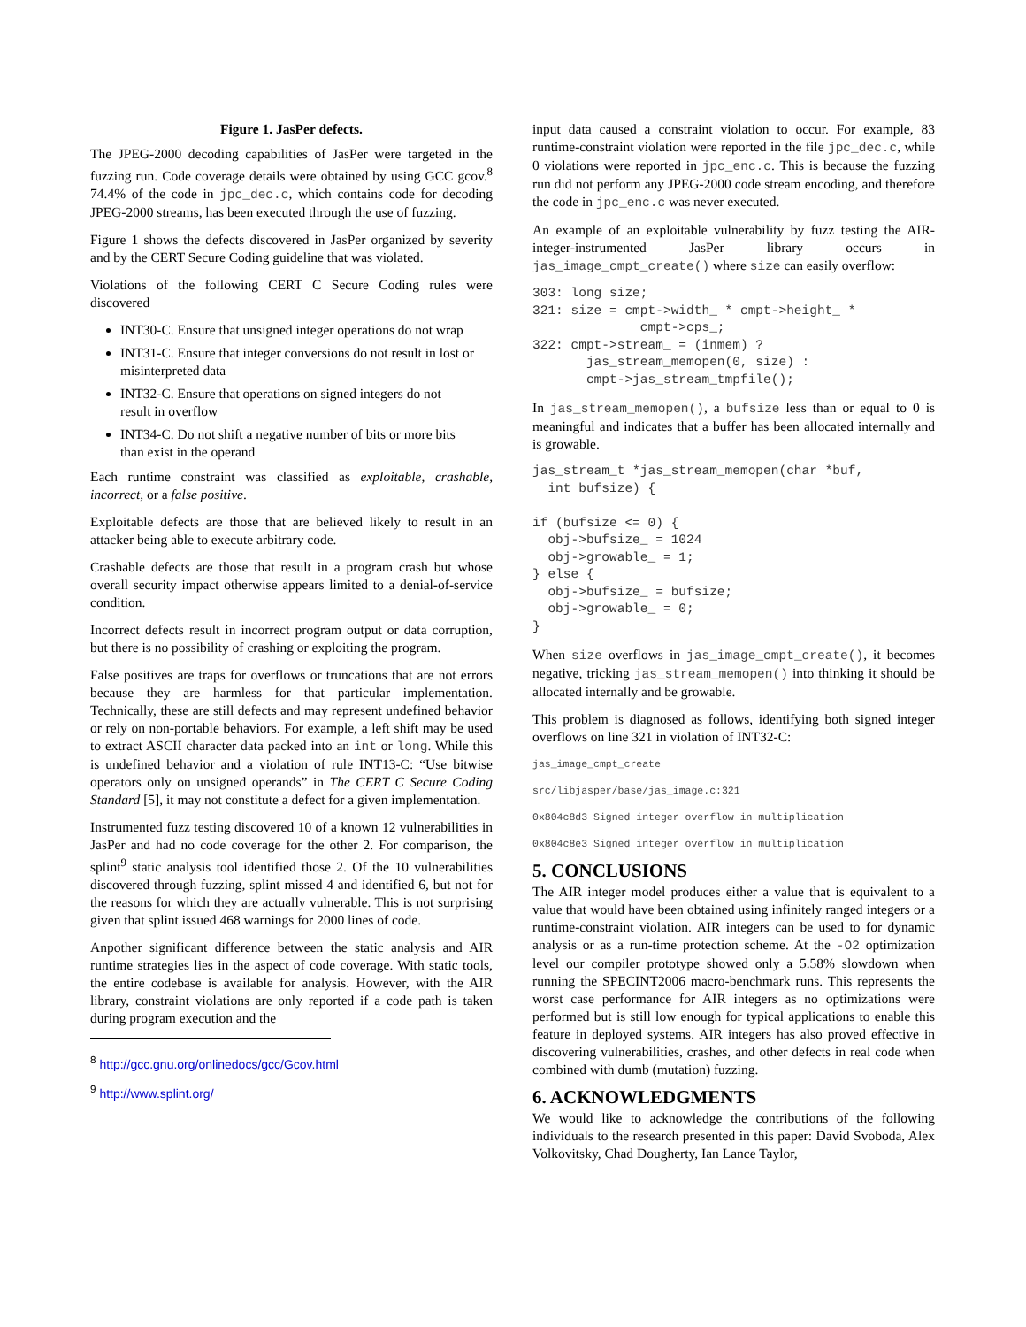Figure 1. JasPer defects.
The JPEG-2000 decoding capabilities of JasPer were targeted in the fuzzing run. Code coverage details were obtained by using GCC gcov.<sup>8</sup> 74.4% of the code in jpc_dec.c, which contains code for decoding JPEG-2000 streams, has been executed through the use of fuzzing.
Figure 1 shows the defects discovered in JasPer organized by severity and by the CERT Secure Coding guideline that was violated.
Violations of the following CERT C Secure Coding rules were discovered
INT30-C. Ensure that unsigned integer operations do not wrap
INT31-C. Ensure that integer conversions do not result in lost or misinterpreted data
INT32-C. Ensure that operations on signed integers do not result in overflow
INT34-C. Do not shift a negative number of bits or more bits than exist in the operand
Each runtime constraint was classified as exploitable, crashable, incorrect, or a false positive.
Exploitable defects are those that are believed likely to result in an attacker being able to execute arbitrary code.
Crashable defects are those that result in a program crash but whose overall security impact otherwise appears limited to a denial-of-service condition.
Incorrect defects result in incorrect program output or data corruption, but there is no possibility of crashing or exploiting the program.
False positives are traps for overflows or truncations that are not errors because they are harmless for that particular implementation. Technically, these are still defects and may represent undefined behavior or rely on non-portable behaviors. For example, a left shift may be used to extract ASCII character data packed into an int or long. While this is undefined behavior and a violation of rule INT13-C: “Use bitwise operators only on unsigned operands” in The CERT C Secure Coding Standard [5], it may not constitute a defect for a given implementation.
Instrumented fuzz testing discovered 10 of a known 12 vulnerabilities in JasPer and had no code coverage for the other 2. For comparison, the splint<sup>9</sup> static analysis tool identified those 2. Of the 10 vulnerabilities discovered through fuzzing, splint missed 4 and identified 6, but not for the reasons for which they are actually vulnerable. This is not surprising given that splint issued 468 warnings for 2000 lines of code.
Anpother significant difference between the static analysis and AIR runtime strategies lies in the aspect of code coverage. With static tools, the entire codebase is available for analysis. However, with the AIR library, constraint violations are only reported if a code path is taken during program execution and the
<sup>8</sup> http://gcc.gnu.org/onlinedocs/gcc/Gcov.html
<sup>9</sup> http://www.splint.org/
input data caused a constraint violation to occur. For example, 83 runtime-constraint violation were reported in the file jpc_dec.c, while 0 violations were reported in jpc_enc.c. This is because the fuzzing run did not perform any JPEG-2000 code stream encoding, and therefore the code in jpc_enc.c was never executed.
An example of an exploitable vulnerability by fuzz testing the AIR-integer-instrumented JasPer library occurs in jas_image_cmpt_create() where size can easily overflow:
303: long size;
321: size = cmpt->width_ * cmpt->height_ *
              cmpt->cps_;
322: cmpt->stream_ = (inmem) ?
       jas_stream_memopen(0, size) :
       cmpt->jas_stream_tmpfile();
In jas_stream_memopen(), a bufsize less than or equal to 0 is meaningful and indicates that a buffer has been allocated internally and is growable.
jas_stream_t *jas_stream_memopen(char *buf,
  int bufsize) {

if (bufsize <= 0) {
  obj->bufsize_ = 1024
  obj->growable_ = 1;
} else {
  obj->bufsize_ = bufsize;
  obj->growable_ = 0;
}
When size overflows in jas_image_cmpt_create(), it becomes negative, tricking jas_stream_memopen() into thinking it should be allocated internally and be growable.
This problem is diagnosed as follows, identifying both signed integer overflows on line 321 in violation of INT32-C:
jas_image_cmpt_create
src/libjasper/base/jas_image.c:321
0x804c8d3 Signed integer overflow in multiplication
0x804c8e3 Signed integer overflow in multiplication
5. CONCLUSIONS
The AIR integer model produces either a value that is equivalent to a value that would have been obtained using infinitely ranged integers or a runtime-constraint violation. AIR integers can be used to for dynamic analysis or as a run-time protection scheme. At the -O2 optimization level our compiler prototype showed only a 5.58% slowdown when running the SPECINT2006 macro-benchmark runs. This represents the worst case performance for AIR integers as no optimizations were performed but is still low enough for typical applications to enable this feature in deployed systems. AIR integers has also proved effective in discovering vulnerabilities, crashes, and other defects in real code when combined with dumb (mutation) fuzzing.
6. ACKNOWLEDGMENTS
We would like to acknowledge the contributions of the following individuals to the research presented in this paper: David Svoboda, Alex Volkovitsky, Chad Dougherty, Ian Lance Taylor,